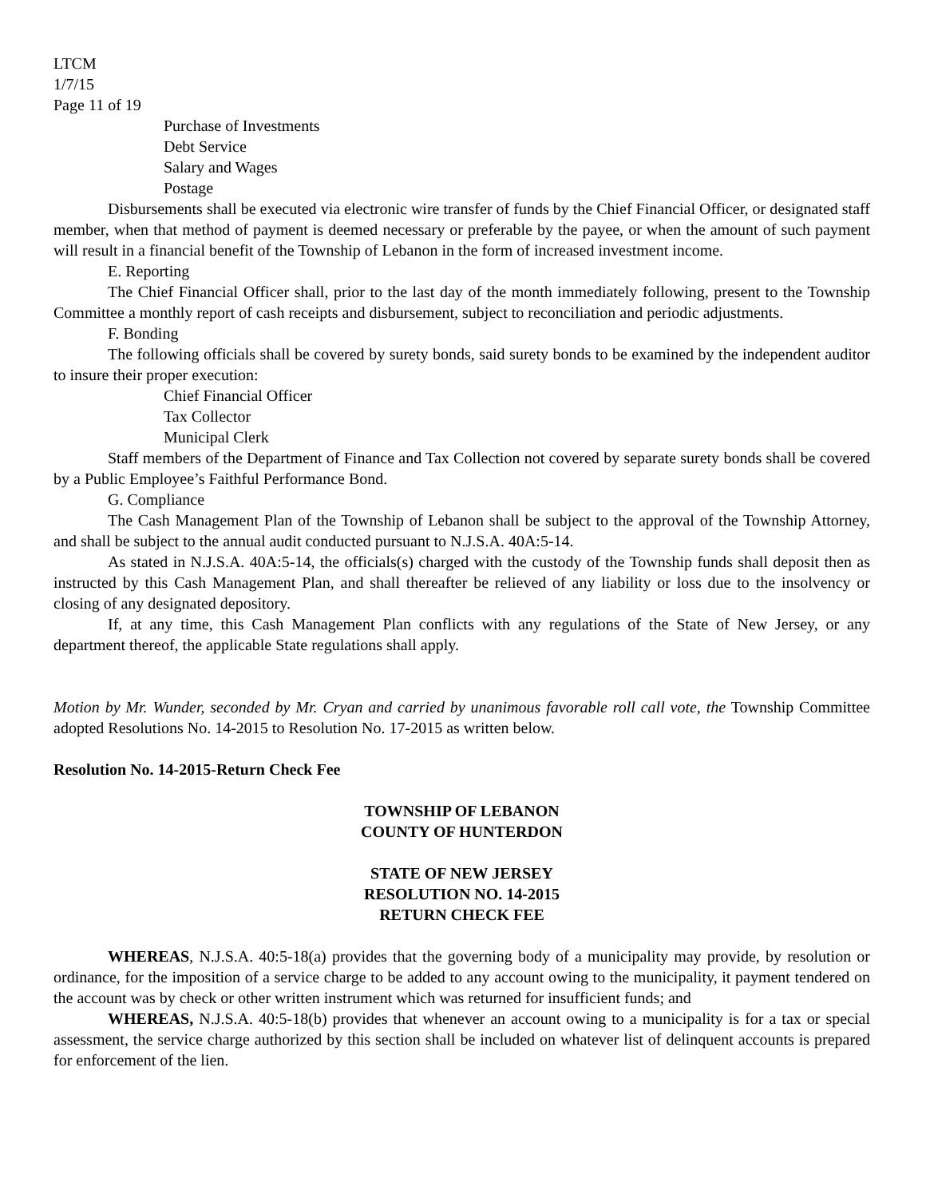LTCM
1/7/15
Page 11 of 19
Purchase of Investments
Debt Service
Salary and Wages
Postage
Disbursements shall be executed via electronic wire transfer of funds by the Chief Financial Officer, or designated staff member, when that method of payment is deemed necessary or preferable by the payee, or when the amount of such payment will result in a financial benefit of the Township of Lebanon in the form of increased investment income.
E. Reporting
The Chief Financial Officer shall, prior to the last day of the month immediately following, present to the Township Committee a monthly report of cash receipts and disbursement, subject to reconciliation and periodic adjustments.
F. Bonding
The following officials shall be covered by surety bonds, said surety bonds to be examined by the independent auditor to insure their proper execution:
Chief Financial Officer
Tax Collector
Municipal Clerk
Staff members of the Department of Finance and Tax Collection not covered by separate surety bonds shall be covered by a Public Employee’s Faithful Performance Bond.
G. Compliance
The Cash Management Plan of the Township of Lebanon shall be subject to the approval of the Township Attorney, and shall be subject to the annual audit conducted pursuant to N.J.S.A. 40A:5-14.
As stated in N.J.S.A. 40A:5-14, the officials(s) charged with the custody of the Township funds shall deposit then as instructed by this Cash Management Plan, and shall thereafter be relieved of any liability or loss due to the insolvency or closing of any designated depository.
If, at any time, this Cash Management Plan conflicts with any regulations of the State of New Jersey, or any department thereof, the applicable State regulations shall apply.
Motion by Mr. Wunder, seconded by Mr. Cryan and carried by unanimous favorable roll call vote, the Township Committee adopted Resolutions No. 14-2015 to Resolution No. 17-2015 as written below.
Resolution No. 14-2015-Return Check Fee
TOWNSHIP OF LEBANON
COUNTY OF HUNTERDON
STATE OF NEW JERSEY
RESOLUTION NO. 14-2015
RETURN CHECK FEE
WHEREAS, N.J.S.A. 40:5-18(a) provides that the governing body of a municipality may provide, by resolution or ordinance, for the imposition of a service charge to be added to any account owing to the municipality, it payment tendered on the account was by check or other written instrument which was returned for insufficient funds; and
WHEREAS, N.J.S.A. 40:5-18(b) provides that whenever an account owing to a municipality is for a tax or special assessment, the service charge authorized by this section shall be included on whatever list of delinquent accounts is prepared for enforcement of the lien.